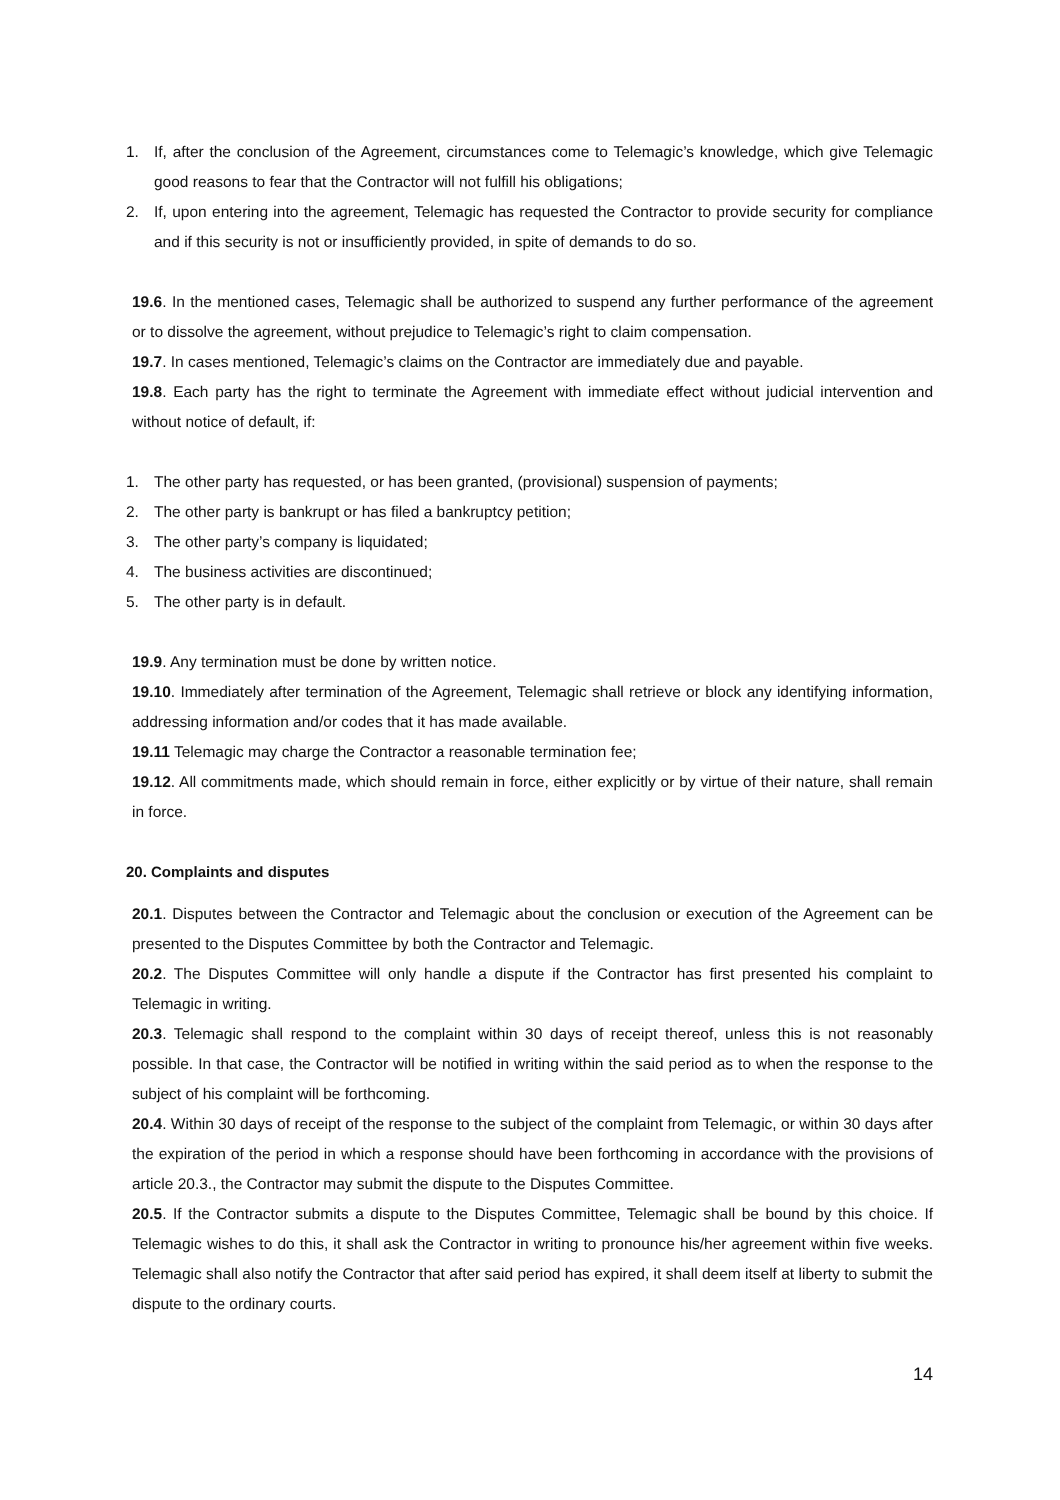1. If, after the conclusion of the Agreement, circumstances come to Telemagic’s knowledge, which give Telemagic good reasons to fear that the Contractor will not fulfill his obligations;
2. If, upon entering into the agreement, Telemagic has requested the Contractor to provide security for compliance and if this security is not or insufficiently provided, in spite of demands to do so.
19.6. In the mentioned cases, Telemagic shall be authorized to suspend any further performance of the agreement or to dissolve the agreement, without prejudice to Telemagic’s right to claim compensation.
19.7. In cases mentioned, Telemagic’s claims on the Contractor are immediately due and payable.
19.8. Each party has the right to terminate the Agreement with immediate effect without judicial intervention and without notice of default, if:
1. The other party has requested, or has been granted, (provisional) suspension of payments;
2. The other party is bankrupt or has filed a bankruptcy petition;
3. The other party’s company is liquidated;
4. The business activities are discontinued;
5. The other party is in default.
19.9. Any termination must be done by written notice.
19.10. Immediately after termination of the Agreement, Telemagic shall retrieve or block any identifying information, addressing information and/or codes that it has made available.
19.11 Telemagic may charge the Contractor a reasonable termination fee;
19.12. All commitments made, which should remain in force, either explicitly or by virtue of their nature, shall remain in force.
20. Complaints and disputes
20.1. Disputes between the Contractor and Telemagic about the conclusion or execution of the Agreement can be presented to the Disputes Committee by both the Contractor and Telemagic.
20.2. The Disputes Committee will only handle a dispute if the Contractor has first presented his complaint to Telemagic in writing.
20.3. Telemagic shall respond to the complaint within 30 days of receipt thereof, unless this is not reasonably possible. In that case, the Contractor will be notified in writing within the said period as to when the response to the subject of his complaint will be forthcoming.
20.4. Within 30 days of receipt of the response to the subject of the complaint from Telemagic, or within 30 days after the expiration of the period in which a response should have been forthcoming in accordance with the provisions of article 20.3., the Contractor may submit the dispute to the Disputes Committee.
20.5. If the Contractor submits a dispute to the Disputes Committee, Telemagic shall be bound by this choice. If Telemagic wishes to do this, it shall ask the Contractor in writing to pronounce his/her agreement within five weeks. Telemagic shall also notify the Contractor that after said period has expired, it shall deem itself at liberty to submit the dispute to the ordinary courts.
14